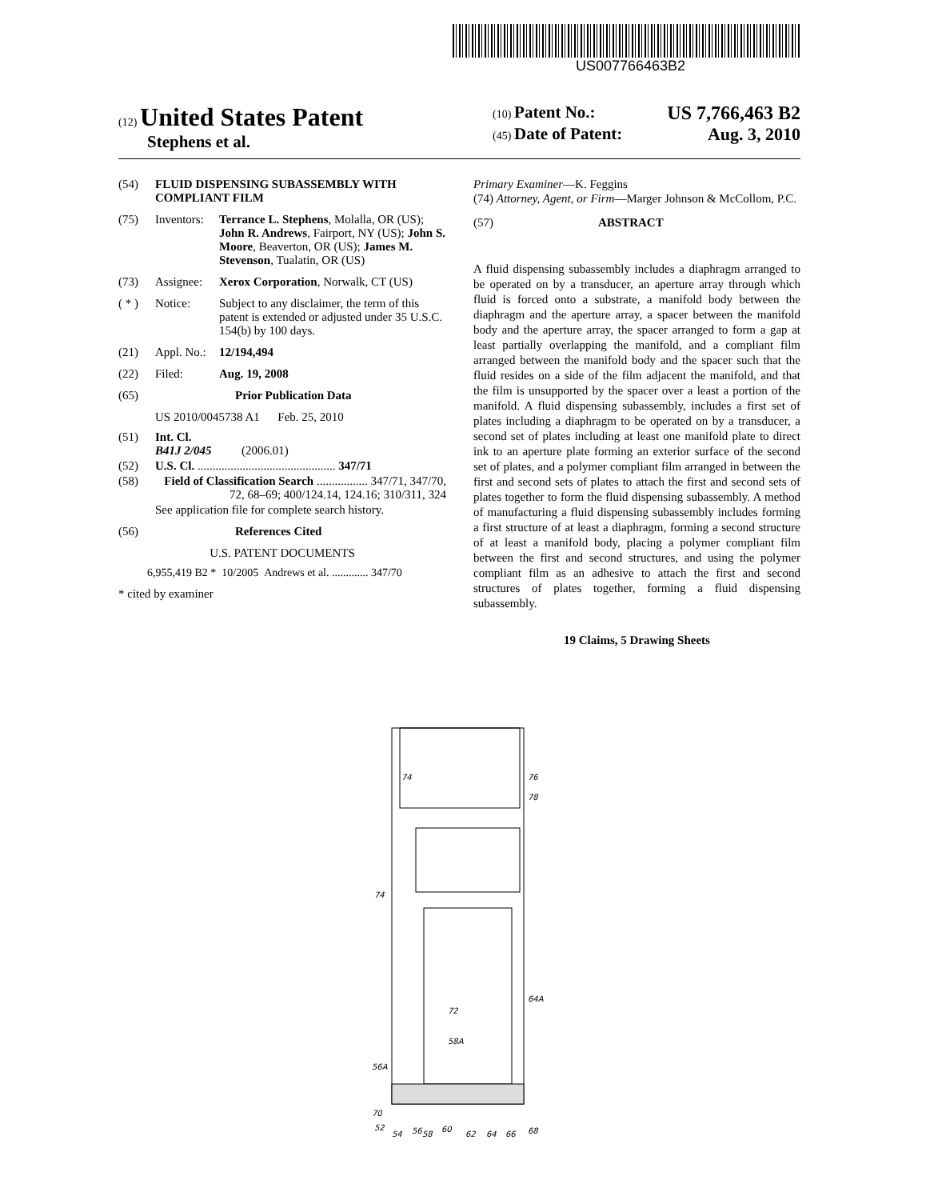US007766463B2
(12) United States Patent
Stephens et al.
(10) Patent No.: US 7,766,463 B2
(45) Date of Patent: Aug. 3, 2010
(54) FLUID DISPENSING SUBASSEMBLY WITH COMPLIANT FILM
(75) Inventors: Terrance L. Stephens, Molalla, OR (US); John R. Andrews, Fairport, NY (US); John S. Moore, Beaverton, OR (US); James M. Stevenson, Tualatin, OR (US)
(73) Assignee: Xerox Corporation, Norwalk, CT (US)
( * ) Notice: Subject to any disclaimer, the term of this patent is extended or adjusted under 35 U.S.C. 154(b) by 100 days.
(21) Appl. No.: 12/194,494
(22) Filed: Aug. 19, 2008
(65) Prior Publication Data
US 2010/0045738 A1 Feb. 25, 2010
(51) Int. Cl.
B41J 2/045 (2006.01)
(52) U.S. Cl. .............................................. 347/71
(58) Field of Classification Search ................. 347/71, 347/70, 72, 68–69; 400/124.14, 124.16; 310/311, 324
See application file for complete search history.
(56) References Cited
U.S. PATENT DOCUMENTS
6,955,419 B2 * 10/2005 Andrews et al. ............. 347/70
* cited by examiner
Primary Examiner—K. Feggins
(74) Attorney, Agent, or Firm—Marger Johnson & McCollom, P.C.
(57) ABSTRACT
A fluid dispensing subassembly includes a diaphragm arranged to be operated on by a transducer, an aperture array through which fluid is forced onto a substrate, a manifold body between the diaphragm and the aperture array, a spacer between the manifold body and the aperture array, the spacer arranged to form a gap at least partially overlapping the manifold, and a compliant film arranged between the manifold body and the spacer such that the fluid resides on a side of the film adjacent the manifold, and that the film is unsupported by the spacer over a least a portion of the manifold. A fluid dispensing subassembly, includes a first set of plates including a diaphragm to be operated on by a transducer, a second set of plates including at least one manifold plate to direct ink to an aperture plate forming an exterior surface of the second set of plates, and a polymer compliant film arranged in between the first and second sets of plates to attach the first and second sets of plates together to form the fluid dispensing subassembly. A method of manufacturing a fluid dispensing subassembly includes forming a first structure of at least a diaphragm, forming a second structure of at least a manifold body, placing a polymer compliant film between the first and second structures, and using the polymer compliant film as an adhesive to attach the first and second structures of plates together, forming a fluid dispensing subassembly.
19 Claims, 5 Drawing Sheets
74
76
78
74
64A
72
58A
56A
70
52
54
56
58
60
62
64
66
68